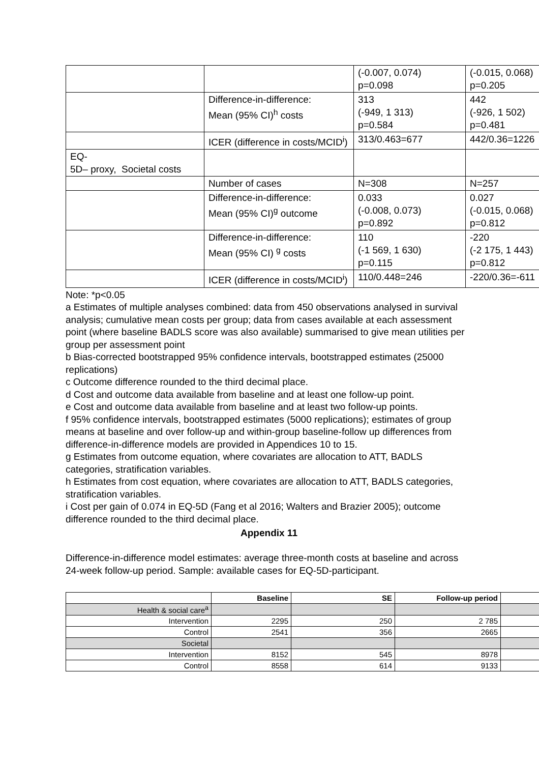| | | (-0.007, 0.074) p=0.098 | (-0.015, 0.068) p=0.205 |
| | Difference-in-difference: Mean (95% CI)<sup>h</sup> costs | 313 (-949, 1 313) p=0.584 | 442 (-926, 1 502) p=0.481 |
| | ICER (difference in costs/MCID<sup>i</sup>) | 313/0.463=677 | 442/0.36=1226 |
| EQ- 5D– proxy, Societal costs | | | |
| | Number of cases | N=308 | N=257 |
| | Difference-in-difference: Mean (95% CI)<sup>g</sup> outcome | 0.033 (-0.008, 0.073) p=0.892 | 0.027 (-0.015, 0.068) p=0.812 |
| | Difference-in-difference: Mean (95% CI) <sup>g</sup> costs | 110 (-1 569, 1 630) p=0.115 | -220 (-2 175, 1 443) p=0.812 |
| | ICER (difference in costs/MCID<sup>i</sup>) | 110/0.448=246 | -220/0.36=-611 |
Note: *p<0.05
a Estimates of multiple analyses combined: data from 450 observations analysed in survival analysis; cumulative mean costs per group; data from cases available at each assessment point (where baseline BADLS score was also available) summarised to give mean utilities per group per assessment point
b Bias-corrected bootstrapped 95% confidence intervals, bootstrapped estimates (25000 replications)
c Outcome difference rounded to the third decimal place.
d Cost and outcome data available from baseline and at least one follow-up point.
e Cost and outcome data available from baseline and at least two follow-up points.
f 95% confidence intervals, bootstrapped estimates (5000 replications); estimates of group means at baseline and over follow-up and within-group baseline-follow up differences from difference-in-difference models are provided in Appendices 10 to 15.
g Estimates from outcome equation, where covariates are allocation to ATT, BADLS categories, stratification variables.
h Estimates from cost equation, where covariates are allocation to ATT, BADLS categories, stratification variables.
i Cost per gain of 0.074 in EQ-5D (Fang et al 2016; Walters and Brazier 2005); outcome difference rounded to the third decimal place.
Appendix 11
Difference-in-difference model estimates: average three-month costs at baseline and across 24-week follow-up period. Sample: available cases for EQ-5D-participant.
| | Baseline | SE | Follow-up period | |
| --- | --- | --- | --- | --- |
| Health & social care<sup>a</sup> | | | | |
| Intervention | 2295 | 250 | 2 785 | |
| Control | 2541 | 356 | 2665 | |
| Societal | | | | |
| Intervention | 8152 | 545 | 8978 | |
| Control | 8558 | 614 | 9133 | |